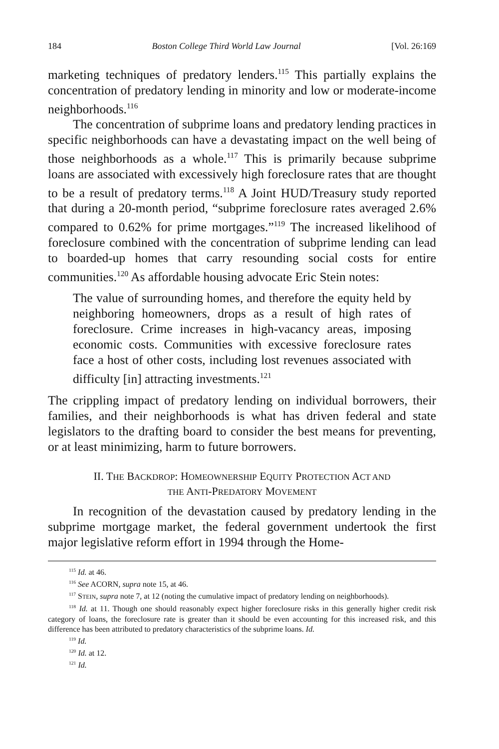184 Boston College Third World Law Journal [Vol. 26:169
marketing techniques of predatory lenders.<sup>115</sup> This partially explains the concentration of predatory lending in minority and low or moderate-income neighborhoods.<sup>116</sup>
The concentration of subprime loans and predatory lending practices in specific neighborhoods can have a devastating impact on the well being of those neighborhoods as a whole.<sup>117</sup> This is primarily because subprime loans are associated with excessively high foreclosure rates that are thought to be a result of predatory terms.<sup>118</sup> A Joint HUD/Treasury study reported that during a 20-month period, “subprime foreclosure rates averaged 2.6% compared to 0.62% for prime mortgages.”<sup>119</sup> The increased likelihood of foreclosure combined with the concentration of subprime lending can lead to boarded-up homes that carry resounding social costs for entire communities.<sup>120</sup> As affordable housing advocate Eric Stein notes:
The value of surrounding homes, and therefore the equity held by neighboring homeowners, drops as a result of high rates of foreclosure. Crime increases in high-vacancy areas, imposing economic costs. Communities with excessive foreclosure rates face a host of other costs, including lost revenues associated with difficulty [in] attracting investments.<sup>121</sup>
The crippling impact of predatory lending on individual borrowers, their families, and their neighborhoods is what has driven federal and state legislators to the drafting board to consider the best means for preventing, or at least minimizing, harm to future borrowers.
II. THE BACKDROP: HOMEOWNERSHIP EQUITY PROTECTION ACT AND
THE ANTI-PREDATORY MOVEMENT
In recognition of the devastation caused by predatory lending in the subprime mortgage market, the federal government undertook the first major legislative reform effort in 1994 through the Home-
<sup>115</sup> Id. at 46.
<sup>116</sup> See ACORN, supra note 15, at 46.
<sup>117</sup> STEIN, supra note 7, at 12 (noting the cumulative impact of predatory lending on neighborhoods).
<sup>118</sup> Id. at 11. Though one should reasonably expect higher foreclosure risks in this generally higher credit risk category of loans, the foreclosure rate is greater than it should be even accounting for this increased risk, and this difference has been attributed to predatory characteristics of the subprime loans. Id.
<sup>119</sup> Id.
<sup>120</sup> Id. at 12.
<sup>121</sup> Id.